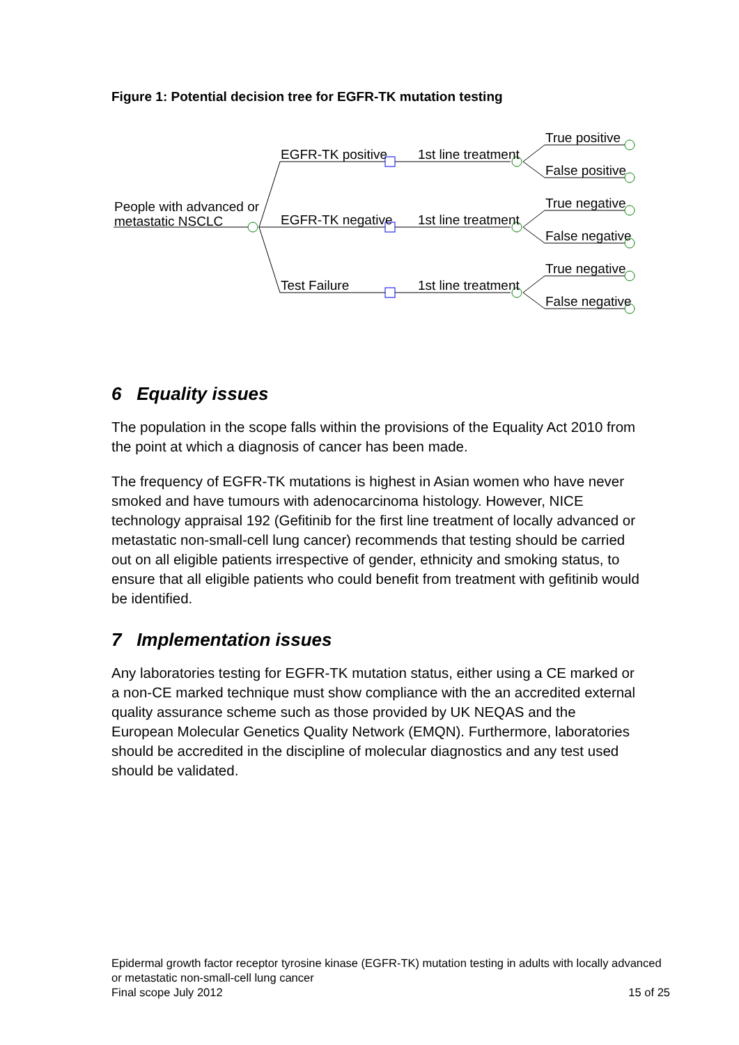Figure 1: Potential decision tree for EGFR-TK mutation testing
People with advanced or
metastatic NSCLC
EGFR-TK positive
EGFR-TK negative
Test Failure
1st line treatment
1st line treatment
1st line treatment
True positive
False positive
True negative
False negative
True negative
False negative
6 Equality issues
The population in the scope falls within the provisions of the Equality Act 2010 from the point at which a diagnosis of cancer has been made.
The frequency of EGFR-TK mutations is highest in Asian women who have never smoked and have tumours with adenocarcinoma histology. However, NICE technology appraisal 192 (Gefitinib for the first line treatment of locally advanced or metastatic non-small-cell lung cancer) recommends that testing should be carried out on all eligible patients irrespective of gender, ethnicity and smoking status, to ensure that all eligible patients who could benefit from treatment with gefitinib would be identified.
7 Implementation issues
Any laboratories testing for EGFR-TK mutation status, either using a CE marked or a non-CE marked technique must show compliance with the an accredited external quality assurance scheme such as those provided by UK NEQAS and the European Molecular Genetics Quality Network (EMQN). Furthermore, laboratories should be accredited in the discipline of molecular diagnostics and any test used should be validated.
Epidermal growth factor receptor tyrosine kinase (EGFR-TK) mutation testing in adults with locally advanced or metastatic non-small-cell lung cancer
Final scope July 2012 15 of 25